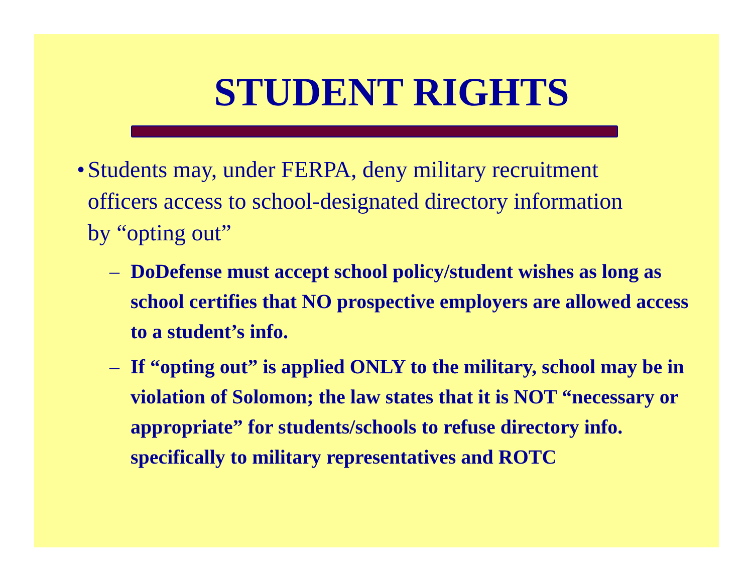STUDENT RIGHTS
• Students may, under FERPA, deny military recruitment officers access to school-designated directory information by “opting out”
– DoDefense must accept school policy/student wishes as long as school certifies that NO prospective employers are allowed access to a student’s info.
– If “opting out” is applied ONLY to the military, school may be in violation of Solomon; the law states that it is NOT “necessary or appropriate” for students/schools to refuse directory info. specifically to military representatives and ROTC